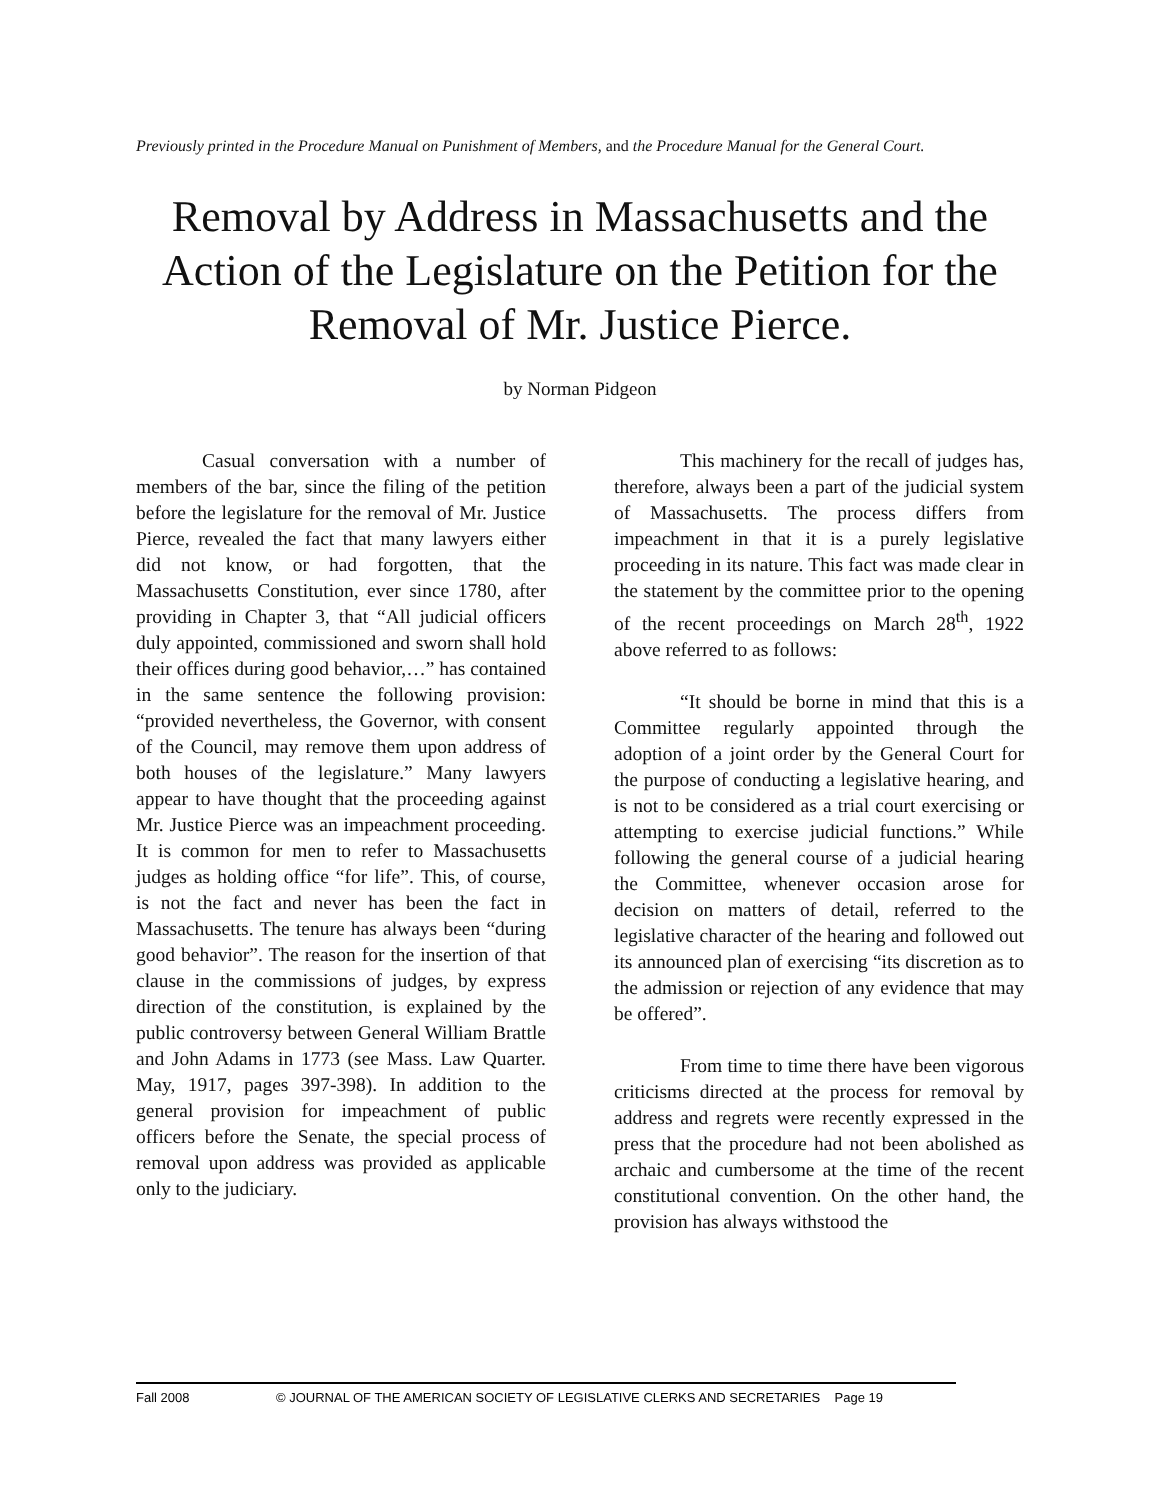Previously printed in the Procedure Manual on Punishment of Members, and the Procedure Manual for the General Court.
Removal by Address in Massachusetts and the Action of the Legislature on the Petition for the Removal of Mr. Justice Pierce.
by Norman Pidgeon
Casual conversation with a number of members of the bar, since the filing of the petition before the legislature for the removal of Mr. Justice Pierce, revealed the fact that many lawyers either did not know, or had forgotten, that the Massachusetts Constitution, ever since 1780, after providing in Chapter 3, that “All judicial officers duly appointed, commissioned and sworn shall hold their offices during good behavior,…” has contained in the same sentence the following provision: “provided nevertheless, the Governor, with consent of the Council, may remove them upon address of both houses of the legislature.” Many lawyers appear to have thought that the proceeding against Mr. Justice Pierce was an impeachment proceeding. It is common for men to refer to Massachusetts judges as holding office “for life”. This, of course, is not the fact and never has been the fact in Massachusetts. The tenure has always been “during good behavior”. The reason for the insertion of that clause in the commissions of judges, by express direction of the constitution, is explained by the public controversy between General William Brattle and John Adams in 1773 (see Mass. Law Quarter. May, 1917, pages 397-398). In addition to the general provision for impeachment of public officers before the Senate, the special process of removal upon address was provided as applicable only to the judiciary.
This machinery for the recall of judges has, therefore, always been a part of the judicial system of Massachusetts. The process differs from impeachment in that it is a purely legislative proceeding in its nature. This fact was made clear in the statement by the committee prior to the opening of the recent proceedings on March 28<sup>th</sup>, 1922 above referred to as follows:
“It should be borne in mind that this is a Committee regularly appointed through the adoption of a joint order by the General Court for the purpose of conducting a legislative hearing, and is not to be considered as a trial court exercising or attempting to exercise judicial functions.” While following the general course of a judicial hearing the Committee, whenever occasion arose for decision on matters of detail, referred to the legislative character of the hearing and followed out its announced plan of exercising “its discretion as to the admission or rejection of any evidence that may be offered”.
From time to time there have been vigorous criticisms directed at the process for removal by address and regrets were recently expressed in the press that the procedure had not been abolished as archaic and cumbersome at the time of the recent constitutional convention. On the other hand, the provision has always withstood the
Fall 2008 © JOURNAL OF THE AMERICAN SOCIETY OF LEGISLATIVE CLERKS AND SECRETARIES Page 19